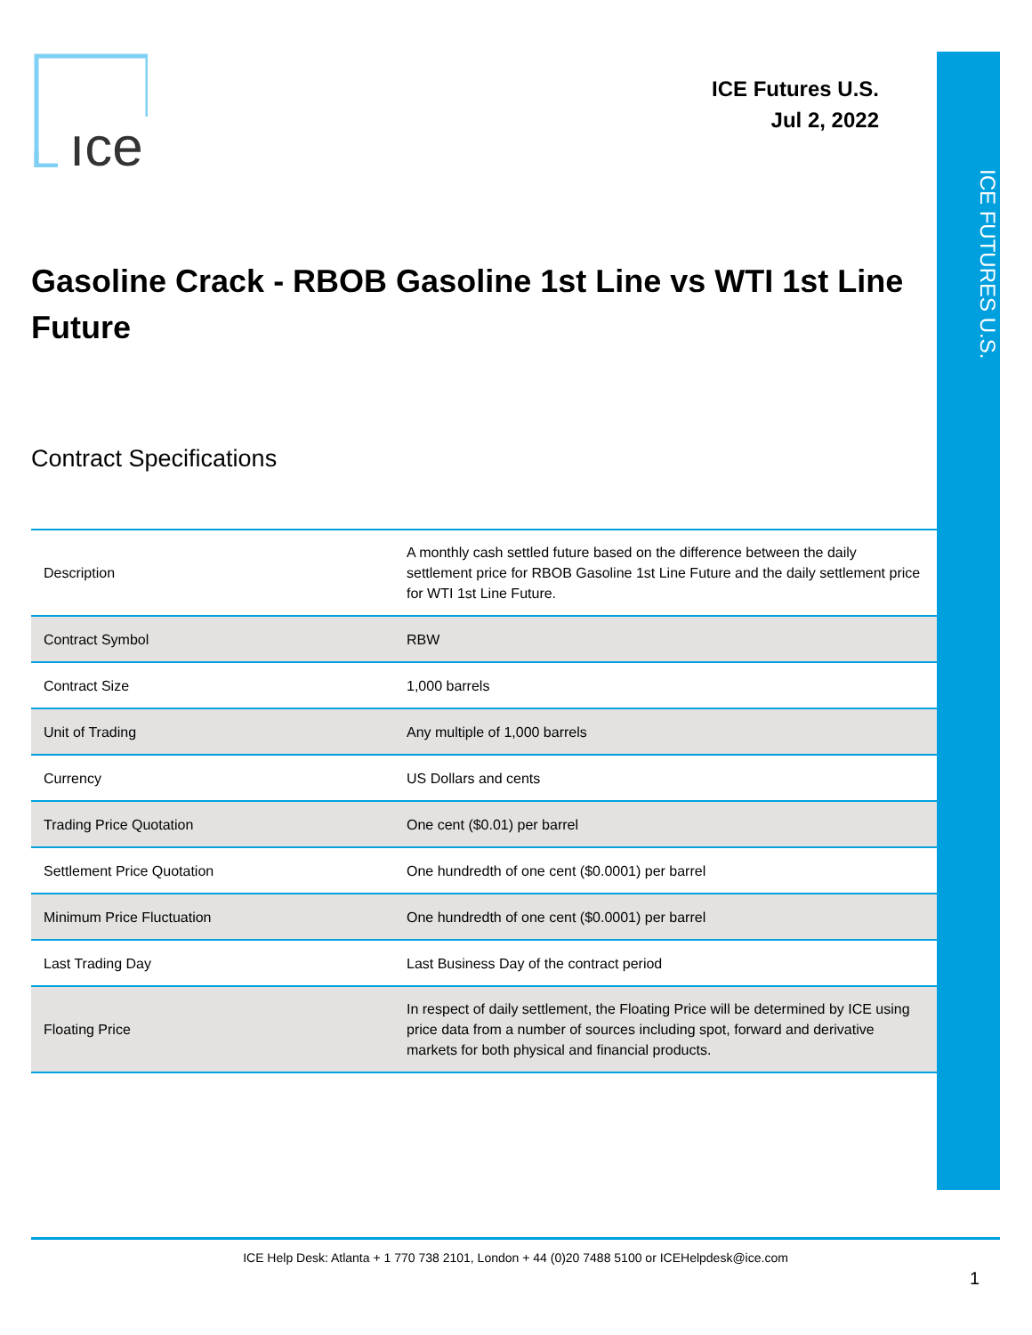ICE FUTURES U.S.
ıce
ICE Futures U.S.
Jul 2, 2022
Gasoline Crack - RBOB Gasoline 1st Line vs WTI 1st Line Future
Contract Specifications
| Description | A monthly cash settled future based on the difference between the daily settlement price for RBOB Gasoline 1st Line Future and the daily settlement price for WTI 1st Line Future. |
| Contract Symbol | RBW |
| Contract Size | 1,000 barrels |
| Unit of Trading | Any multiple of 1,000 barrels |
| Currency | US Dollars and cents |
| Trading Price Quotation | One cent ($0.01) per barrel |
| Settlement Price Quotation | One hundredth of one cent ($0.0001) per barrel |
| Minimum Price Fluctuation | One hundredth of one cent ($0.0001) per barrel |
| Last Trading Day | Last Business Day of the contract period |
| Floating Price | In respect of daily settlement, the Floating Price will be determined by ICE using price data from a number of sources including spot, forward and derivative markets for both physical and financial products. |
ICE Help Desk: Atlanta + 1 770 738 2101, London + 44 (0)20 7488 5100 or ICEHelpdesk@ice.com
1